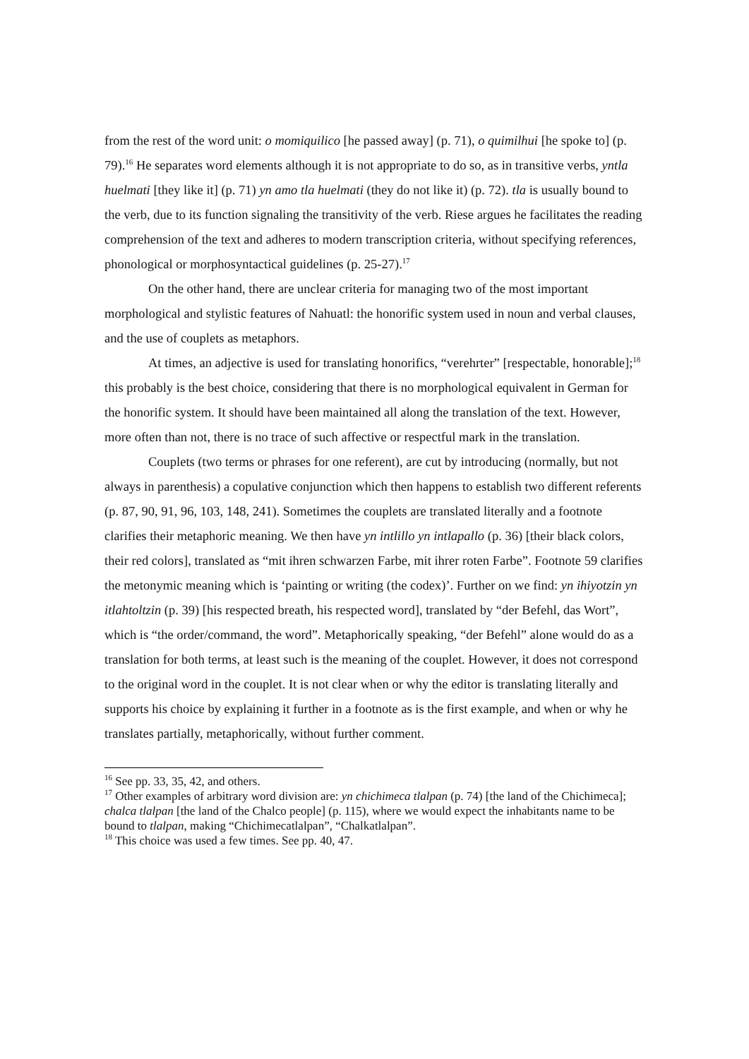from the rest of the word unit: o momiquilico [he passed away] (p. 71), o quimilhui [he spoke to] (p. 79).<sup>16</sup> He separates word elements although it is not appropriate to do so, as in transitive verbs, yntla huelmati [they like it] (p. 71) yn amo tla huelmati (they do not like it) (p. 72). tla is usually bound to the verb, due to its function signaling the transitivity of the verb. Riese argues he facilitates the reading comprehension of the text and adheres to modern transcription criteria, without specifying references, phonological or morphosyntactical guidelines (p. 25-27).<sup>17</sup>
On the other hand, there are unclear criteria for managing two of the most important morphological and stylistic features of Nahuatl: the honorific system used in noun and verbal clauses, and the use of couplets as metaphors.
At times, an adjective is used for translating honorifics, “verehrter” [respectable, honorable];<sup>18</sup> this probably is the best choice, considering that there is no morphological equivalent in German for the honorific system. It should have been maintained all along the translation of the text. However, more often than not, there is no trace of such affective or respectful mark in the translation.
Couplets (two terms or phrases for one referent), are cut by introducing (normally, but not always in parenthesis) a copulative conjunction which then happens to establish two different referents (p. 87, 90, 91, 96, 103, 148, 241). Sometimes the couplets are translated literally and a footnote clarifies their metaphoric meaning. We then have yn intlillo yn intlapallo (p. 36) [their black colors, their red colors], translated as “mit ihren schwarzen Farbe, mit ihrer roten Farbe”. Footnote 59 clarifies the metonymic meaning which is ‘painting or writing (the codex)’. Further on we find: yn ihiyotzin yn itlahtoltzin (p. 39) [his respected breath, his respected word], translated by “der Befehl, das Wort”, which is “the order/command, the word”. Metaphorically speaking, “der Befehl” alone would do as a translation for both terms, at least such is the meaning of the couplet. However, it does not correspond to the original word in the couplet. It is not clear when or why the editor is translating literally and supports his choice by explaining it further in a footnote as is the first example, and when or why he translates partially, metaphorically, without further comment.
<sup>16</sup> See pp. 33, 35, 42, and others.
<sup>17</sup> Other examples of arbitrary word division are: yn chichimeca tlalpan (p. 74) [the land of the Chichimeca]; chalca tlalpan [the land of the Chalco people] (p. 115), where we would expect the inhabitants name to be bound to tlalpan, making “Chichimecatlalpan”, “Chalkatlalpan”.
<sup>18</sup> This choice was used a few times. See pp. 40, 47.